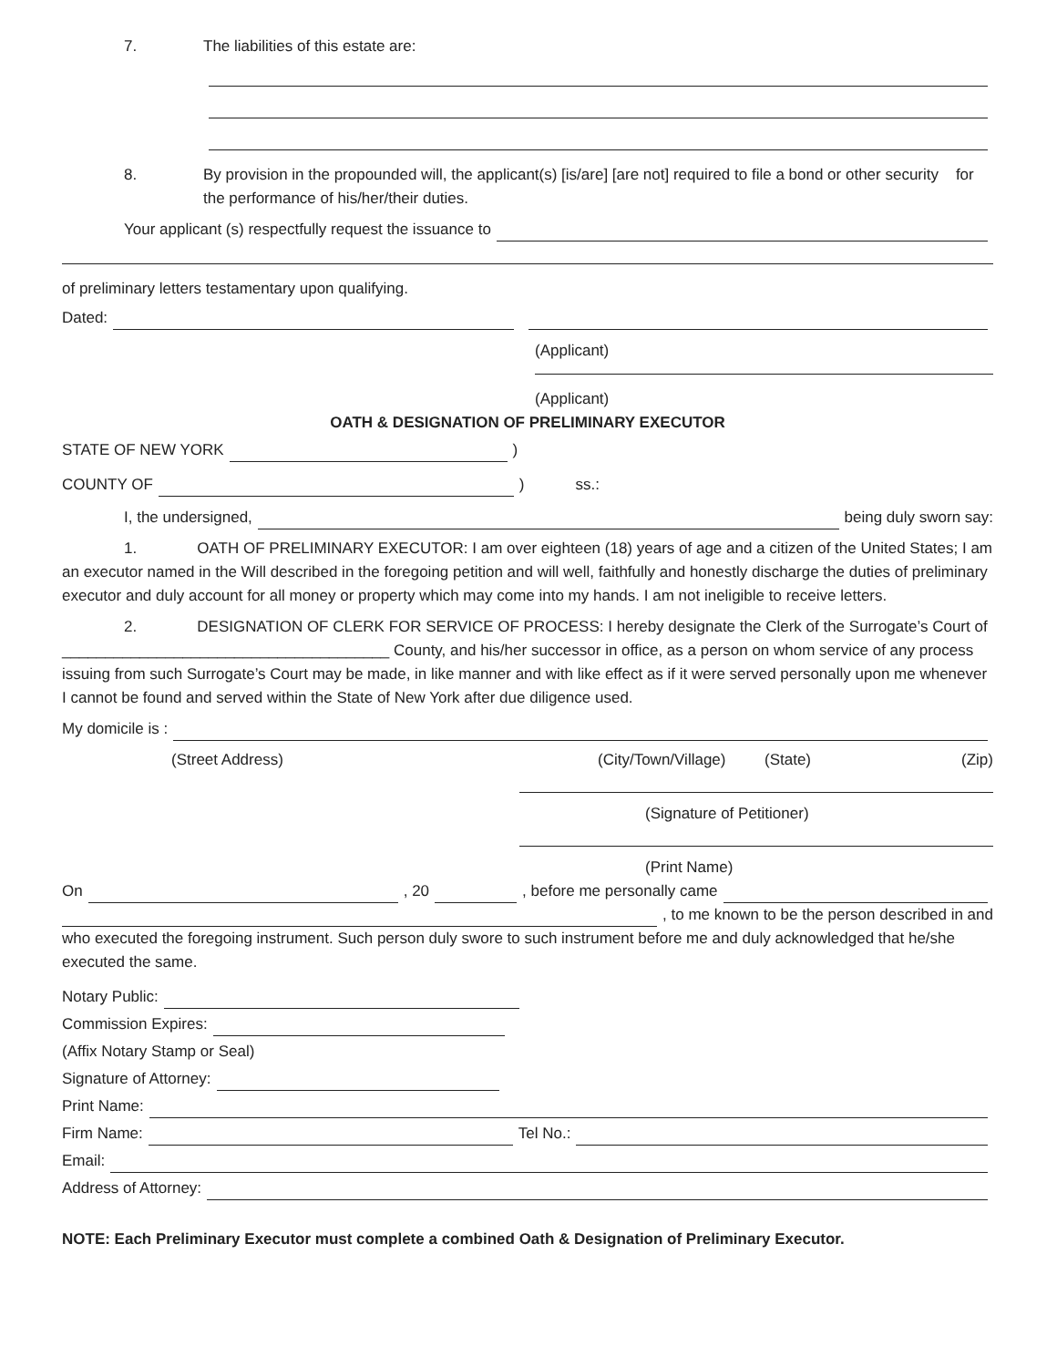7. The liabilities of this estate are:
8. By provision in the propounded will, the applicant(s) [is/are] [are not] required to file a bond or other security for the performance of his/her/their duties.
Your applicant (s) respectfully request the issuance to
of preliminary letters testamentary upon qualifying.
Dated:
(Applicant)
(Applicant)
OATH & DESIGNATION OF PRELIMINARY EXECUTOR
STATE OF NEW YORK )
COUNTY OF ) ss.:
I, the undersigned, being duly sworn say:
1. OATH OF PRELIMINARY EXECUTOR: I am over eighteen (18) years of age and a citizen of the United States; I am an executor named in the Will described in the foregoing petition and will well, faithfully and honestly discharge the duties of preliminary executor and duly account for all money or property which may come into my hands. I am not ineligible to receive letters.
2. DESIGNATION OF CLERK FOR SERVICE OF PROCESS: I hereby designate the Clerk of the Surrogate’s Court of ______________________________________ County, and his/her successor in office, as a person on whom service of any process issuing from such Surrogate’s Court may be made, in like manner and with like effect as if it were served personally upon me whenever I cannot be found and served within the State of New York after due diligence used.
My domicile is :
(Street Address) (City/Town/Village) (State) (Zip)
(Signature of Petitioner)
(Print Name)
On , 20 , before me personally came
, to me known to be the person described in and
who executed the foregoing instrument. Such person duly swore to such instrument before me and duly acknowledged that he/she executed the same.
Notary Public:
Commission Expires:
(Affix Notary Stamp or Seal)
Signature of Attorney:
Print Name:
Firm Name: Tel No.:
Email:
Address of Attorney:
NOTE: Each Preliminary Executor must complete a combined Oath & Designation of Preliminary Executor.